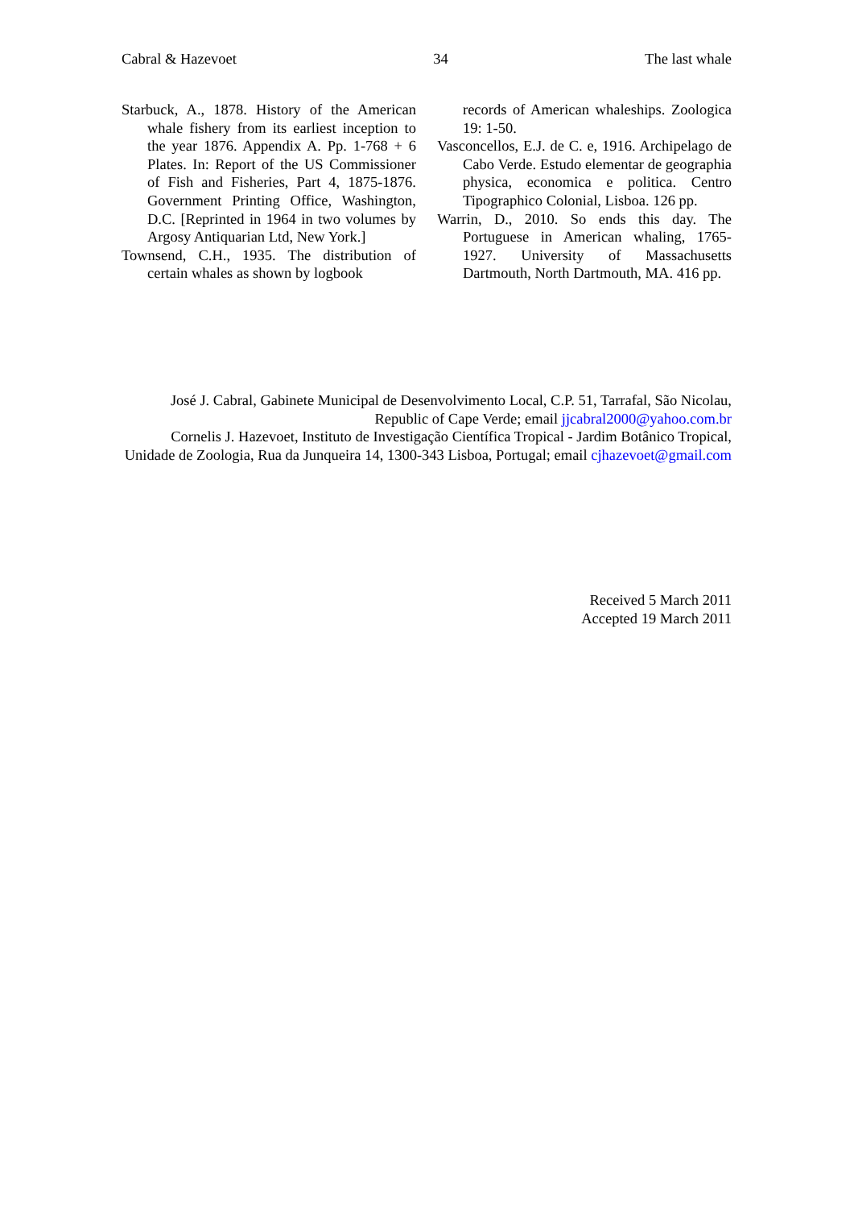Cabral & Hazevoet 34 The last whale
Starbuck, A., 1878. History of the American whale fishery from its earliest inception to the year 1876. Appendix A. Pp. 1-768 + 6 Plates. In: Report of the US Commissioner of Fish and Fisheries, Part 4, 1875-1876. Government Printing Office, Washington, D.C. [Reprinted in 1964 in two volumes by Argosy Antiquarian Ltd, New York.]
Townsend, C.H., 1935. The distribution of certain whales as shown by logbook
records of American whaleships. Zoologica 19: 1-50.
Vasconcellos, E.J. de C. e, 1916. Archipelago de Cabo Verde. Estudo elementar de geographia physica, economica e politica. Centro Tipographico Colonial, Lisboa. 126 pp.
Warrin, D., 2010. So ends this day. The Portuguese in American whaling, 1765-1927. University of Massachusetts Dartmouth, North Dartmouth, MA. 416 pp.
José J. Cabral, Gabinete Municipal de Desenvolvimento Local, C.P. 51, Tarrafal, São Nicolau, Republic of Cape Verde; email jjcabral2000@yahoo.com.br
Cornelis J. Hazevoet, Instituto de Investigação Científica Tropical - Jardim Botânico Tropical, Unidade de Zoologia, Rua da Junqueira 14, 1300-343 Lisboa, Portugal; email cjhazevoet@gmail.com
Received 5 March 2011
Accepted 19 March 2011